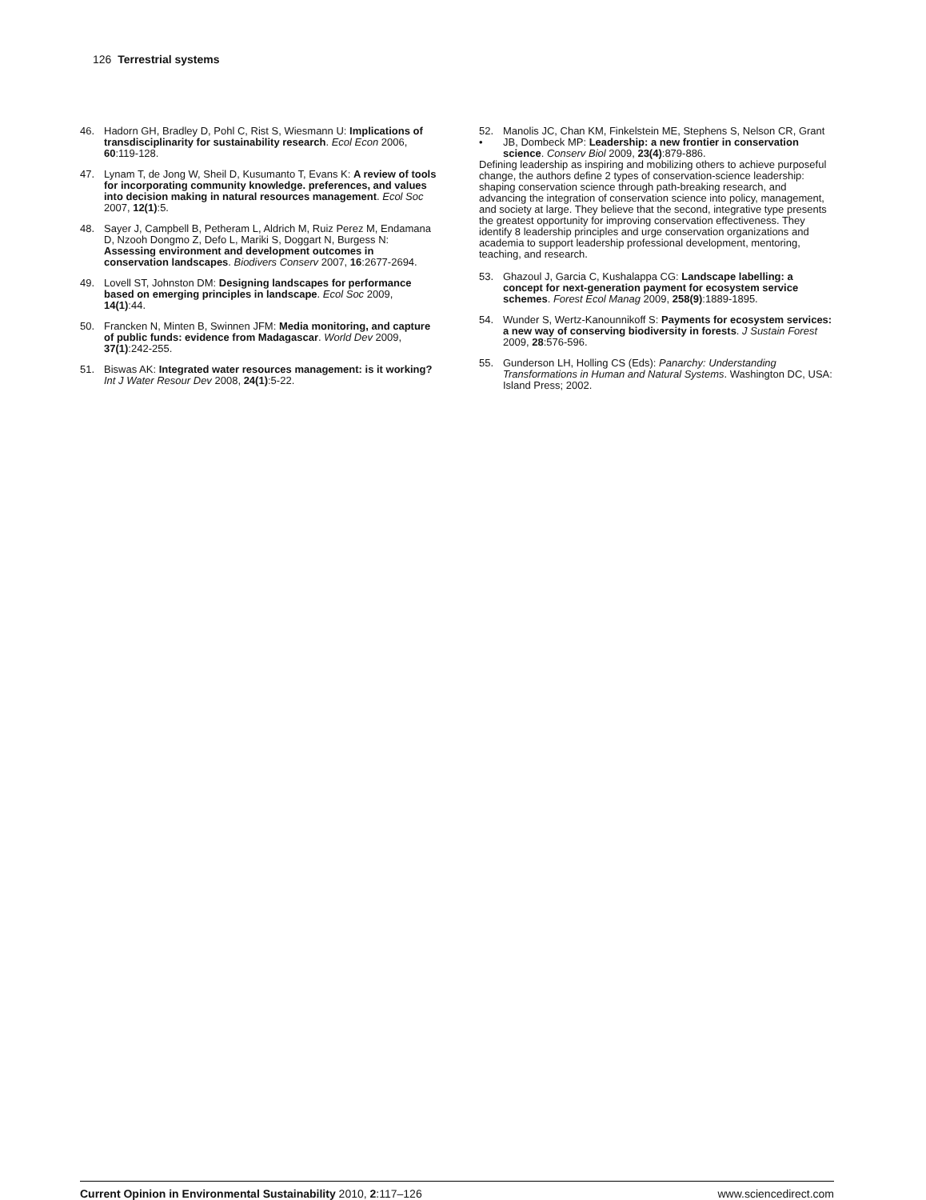126 Terrestrial systems
46. Hadorn GH, Bradley D, Pohl C, Rist S, Wiesmann U: Implications of transdisciplinarity for sustainability research. Ecol Econ 2006, 60:119-128.
47. Lynam T, de Jong W, Sheil D, Kusumanto T, Evans K: A review of tools for incorporating community knowledge. preferences, and values into decision making in natural resources management. Ecol Soc 2007, 12(1):5.
48. Sayer J, Campbell B, Petheram L, Aldrich M, Ruiz Perez M, Endamana D, Nzooh Dongmo Z, Defo L, Mariki S, Doggart N, Burgess N: Assessing environment and development outcomes in conservation landscapes. Biodivers Conserv 2007, 16:2677-2694.
49. Lovell ST, Johnston DM: Designing landscapes for performance based on emerging principles in landscape. Ecol Soc 2009, 14(1):44.
50. Francken N, Minten B, Swinnen JFM: Media monitoring, and capture of public funds: evidence from Madagascar. World Dev 2009, 37(1):242-255.
51. Biswas AK: Integrated water resources management: is it working? Int J Water Resour Dev 2008, 24(1):5-22.
52.
• Manolis JC, Chan KM, Finkelstein ME, Stephens S, Nelson CR, Grant JB, Dombeck MP: Leadership: a new frontier in conservation science. Conserv Biol 2009, 23(4):879-886.
Defining leadership as inspiring and mobilizing others to achieve purposeful change, the authors define 2 types of conservation-science leadership: shaping conservation science through path-breaking research, and advancing the integration of conservation science into policy, management, and society at large. They believe that the second, integrative type presents the greatest opportunity for improving conservation effectiveness. They identify 8 leadership principles and urge conservation organizations and academia to support leadership professional development, mentoring, teaching, and research.
53. Ghazoul J, Garcia C, Kushalappa CG: Landscape labelling: a concept for next-generation payment for ecosystem service schemes. Forest Ecol Manag 2009, 258(9):1889-1895.
54. Wunder S, Wertz-Kanounnikoff S: Payments for ecosystem services: a new way of conserving biodiversity in forests. J Sustain Forest 2009, 28:576-596.
55. Gunderson LH, Holling CS (Eds): Panarchy: Understanding Transformations in Human and Natural Systems. Washington DC, USA: Island Press; 2002.
Current Opinion in Environmental Sustainability 2010, 2:117–126 www.sciencedirect.com